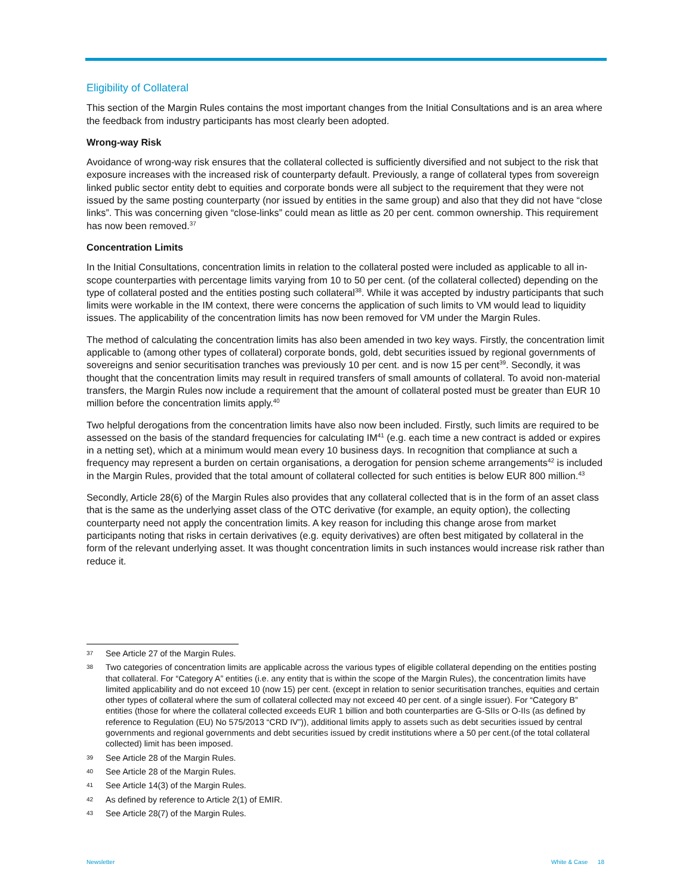Eligibility of Collateral
This section of the Margin Rules contains the most important changes from the Initial Consultations and is an area where the feedback from industry participants has most clearly been adopted.
Wrong-way Risk
Avoidance of wrong-way risk ensures that the collateral collected is sufficiently diversified and not subject to the risk that exposure increases with the increased risk of counterparty default. Previously, a range of collateral types from sovereign linked public sector entity debt to equities and corporate bonds were all subject to the requirement that they were not issued by the same posting counterparty (nor issued by entities in the same group) and also that they did not have “close links”. This was concerning given “close-links” could mean as little as 20 per cent. common ownership. This requirement has now been removed.<sup>37</sup>
Concentration Limits
In the Initial Consultations, concentration limits in relation to the collateral posted were included as applicable to all in-scope counterparties with percentage limits varying from 10 to 50 per cent. (of the collateral collected) depending on the type of collateral posted and the entities posting such collateral<sup>38</sup>. While it was accepted by industry participants that such limits were workable in the IM context, there were concerns the application of such limits to VM would lead to liquidity issues. The applicability of the concentration limits has now been removed for VM under the Margin Rules.
The method of calculating the concentration limits has also been amended in two key ways. Firstly, the concentration limit applicable to (among other types of collateral) corporate bonds, gold, debt securities issued by regional governments of sovereigns and senior securitisation tranches was previously 10 per cent. and is now 15 per cent<sup>39</sup>. Secondly, it was thought that the concentration limits may result in required transfers of small amounts of collateral. To avoid non-material transfers, the Margin Rules now include a requirement that the amount of collateral posted must be greater than EUR 10 million before the concentration limits apply.<sup>40</sup>
Two helpful derogations from the concentration limits have also now been included. Firstly, such limits are required to be assessed on the basis of the standard frequencies for calculating IM<sup>41</sup> (e.g. each time a new contract is added or expires in a netting set), which at a minimum would mean every 10 business days. In recognition that compliance at such a frequency may represent a burden on certain organisations, a derogation for pension scheme arrangements<sup>42</sup> is included in the Margin Rules, provided that the total amount of collateral collected for such entities is below EUR 800 million.<sup>43</sup>
Secondly, Article 28(6) of the Margin Rules also provides that any collateral collected that is in the form of an asset class that is the same as the underlying asset class of the OTC derivative (for example, an equity option), the collecting counterparty need not apply the concentration limits. A key reason for including this change arose from market participants noting that risks in certain derivatives (e.g. equity derivatives) are often best mitigated by collateral in the form of the relevant underlying asset. It was thought concentration limits in such instances would increase risk rather than reduce it.
37 See Article 27 of the Margin Rules.
38 Two categories of concentration limits are applicable across the various types of eligible collateral depending on the entities posting that collateral. For “Category A” entities (i.e. any entity that is within the scope of the Margin Rules), the concentration limits have limited applicability and do not exceed 10 (now 15) per cent. (except in relation to senior securitisation tranches, equities and certain other types of collateral where the sum of collateral collected may not exceed 40 per cent. of a single issuer). For “Category B” entities (those for where the collateral collected exceeds EUR 1 billion and both counterparties are G-SIIs or O-IIs (as defined by reference to Regulation (EU) No 575/2013 “CRD IV”)), additional limits apply to assets such as debt securities issued by central governments and regional governments and debt securities issued by credit institutions where a 50 per cent.(of the total collateral collected) limit has been imposed.
39 See Article 28 of the Margin Rules.
40 See Article 28 of the Margin Rules.
41 See Article 14(3) of the Margin Rules.
42 As defined by reference to Article 2(1) of EMIR.
43 See Article 28(7) of the Margin Rules.
Newsletter White & Case 18